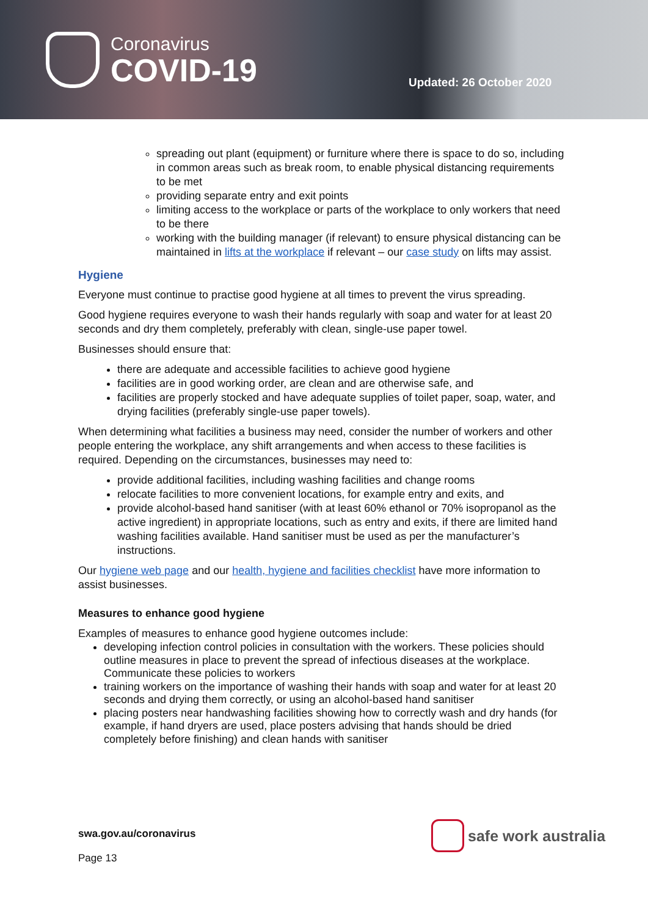Coronavirus
COVID-19
Updated: 26 October 2020
spreading out plant (equipment) or furniture where there is space to do so, including in common areas such as break room, to enable physical distancing requirements to be met
providing separate entry and exit points
limiting access to the workplace or parts of the workplace to only workers that need to be there
working with the building manager (if relevant) to ensure physical distancing can be maintained in lifts at the workplace if relevant – our case study on lifts may assist.
Hygiene
Everyone must continue to practise good hygiene at all times to prevent the virus spreading.
Good hygiene requires everyone to wash their hands regularly with soap and water for at least 20 seconds and dry them completely, preferably with clean, single-use paper towel.
Businesses should ensure that:
there are adequate and accessible facilities to achieve good hygiene
facilities are in good working order, are clean and are otherwise safe, and
facilities are properly stocked and have adequate supplies of toilet paper, soap, water, and drying facilities (preferably single-use paper towels).
When determining what facilities a business may need, consider the number of workers and other people entering the workplace, any shift arrangements and when access to these facilities is required. Depending on the circumstances, businesses may need to:
provide additional facilities, including washing facilities and change rooms
relocate facilities to more convenient locations, for example entry and exits, and
provide alcohol-based hand sanitiser (with at least 60% ethanol or 70% isopropanol as the active ingredient) in appropriate locations, such as entry and exits, if there are limited hand washing facilities available. Hand sanitiser must be used as per the manufacturer’s instructions.
Our hygiene web page and our health, hygiene and facilities checklist have more information to assist businesses.
Measures to enhance good hygiene
Examples of measures to enhance good hygiene outcomes include:
developing infection control policies in consultation with the workers. These policies should outline measures in place to prevent the spread of infectious diseases at the workplace. Communicate these policies to workers
training workers on the importance of washing their hands with soap and water for at least 20 seconds and drying them correctly, or using an alcohol-based hand sanitiser
placing posters near handwashing facilities showing how to correctly wash and dry hands (for example, if hand dryers are used, place posters advising that hands should be dried completely before finishing) and clean hands with sanitiser
swa.gov.au/coronavirus
Page 13
safe work australia